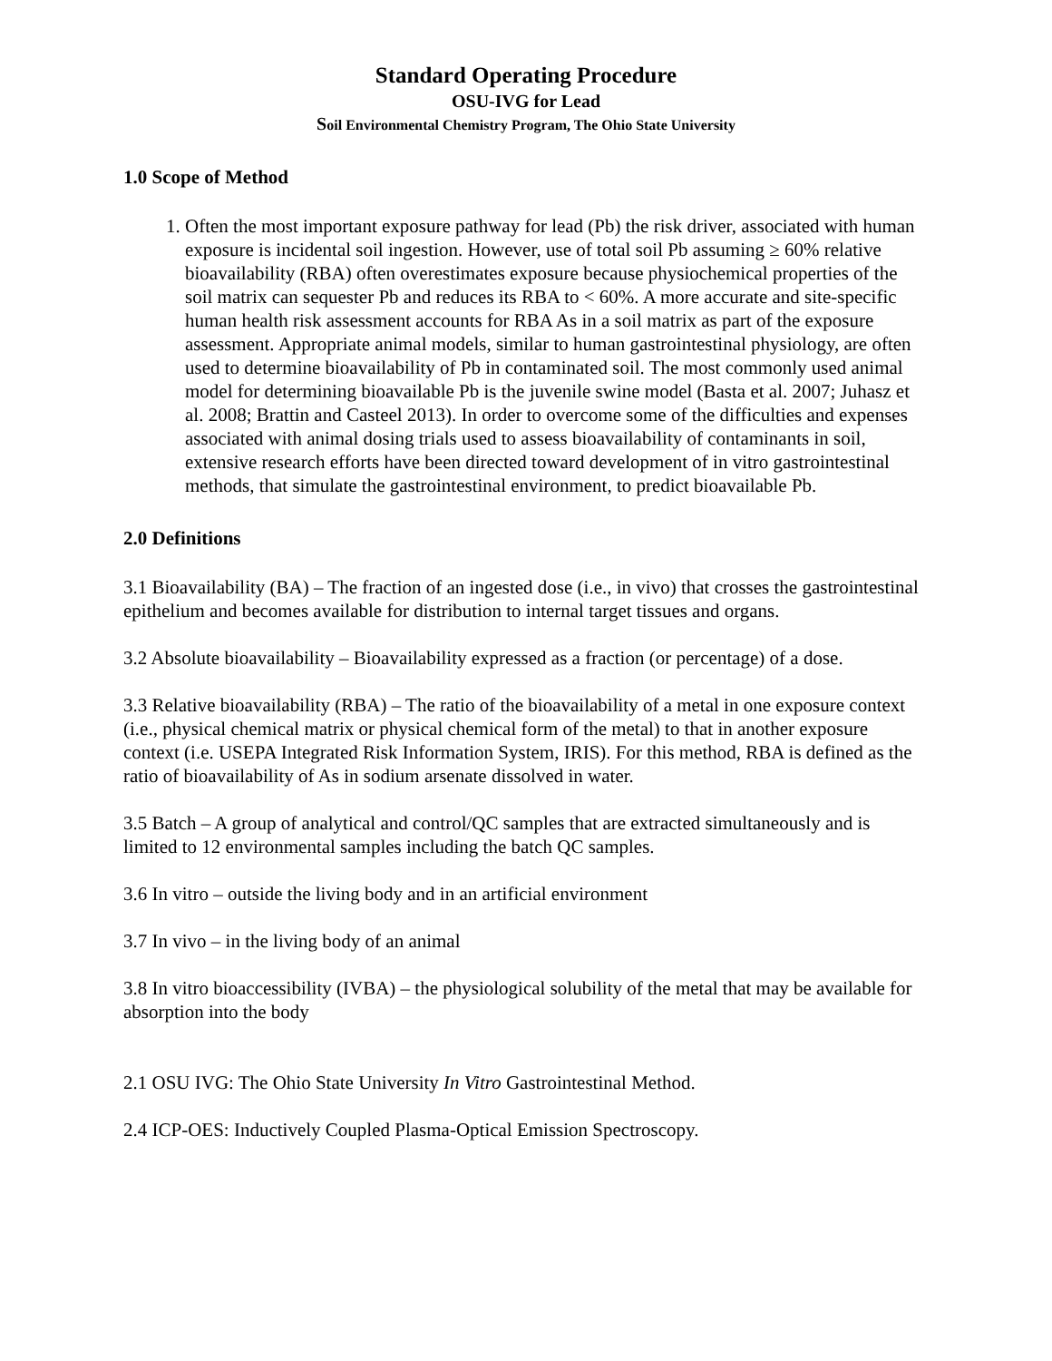Standard Operating Procedure
OSU-IVG for Lead
Soil Environmental Chemistry Program, The Ohio State University
1.0 Scope of Method
1. Often the most important exposure pathway for lead (Pb) the risk driver, associated with human exposure is incidental soil ingestion. However, use of total soil Pb assuming ≥ 60% relative bioavailability (RBA) often overestimates exposure because physiochemical properties of the soil matrix can sequester Pb and reduces its RBA to < 60%. A more accurate and site-specific human health risk assessment accounts for RBA As in a soil matrix as part of the exposure assessment. Appropriate animal models, similar to human gastrointestinal physiology, are often used to determine bioavailability of Pb in contaminated soil. The most commonly used animal model for determining bioavailable Pb is the juvenile swine model (Basta et al. 2007; Juhasz et al. 2008; Brattin and Casteel 2013). In order to overcome some of the difficulties and expenses associated with animal dosing trials used to assess bioavailability of contaminants in soil, extensive research efforts have been directed toward development of in vitro gastrointestinal methods, that simulate the gastrointestinal environment, to predict bioavailable Pb.
2.0 Definitions
3.1 Bioavailability (BA) – The fraction of an ingested dose (i.e., in vivo) that crosses the gastrointestinal epithelium and becomes available for distribution to internal target tissues and organs.
3.2 Absolute bioavailability – Bioavailability expressed as a fraction (or percentage) of a dose.
3.3 Relative bioavailability (RBA) – The ratio of the bioavailability of a metal in one exposure context (i.e., physical chemical matrix or physical chemical form of the metal) to that in another exposure context (i.e. USEPA Integrated Risk Information System, IRIS). For this method, RBA is defined as the ratio of bioavailability of As in sodium arsenate dissolved in water.
3.5 Batch – A group of analytical and control/QC samples that are extracted simultaneously and is limited to 12 environmental samples including the batch QC samples.
3.6 In vitro – outside the living body and in an artificial environment
3.7 In vivo – in the living body of an animal
3.8 In vitro bioaccessibility (IVBA) – the physiological solubility of the metal that may be available for absorption into the body
2.1 OSU IVG: The Ohio State University In Vitro Gastrointestinal Method.
2.4 ICP-OES: Inductively Coupled Plasma-Optical Emission Spectroscopy.